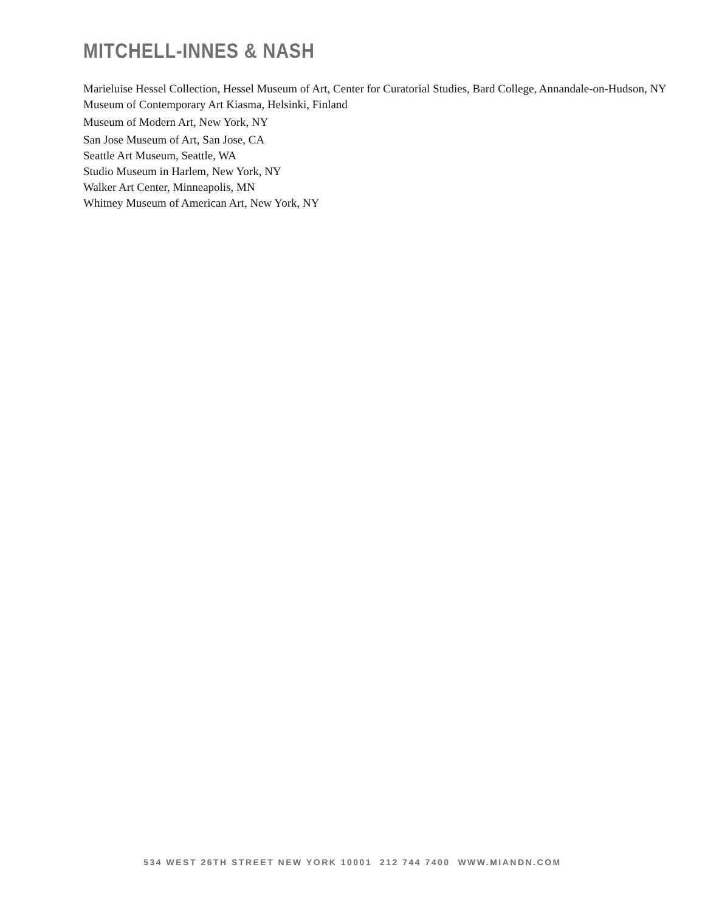MITCHELL-INNES & NASH
Marieluise Hessel Collection, Hessel Museum of Art, Center for Curatorial Studies, Bard College, Annandale-on-Hudson, NY
Museum of Contemporary Art Kiasma, Helsinki, Finland
Museum of Modern Art, New York, NY
San Jose Museum of Art, San Jose, CA
Seattle Art Museum, Seattle, WA
Studio Museum in Harlem, New York, NY
Walker Art Center, Minneapolis, MN
Whitney Museum of American Art, New York, NY
534 WEST 26TH STREET NEW YORK 10001 212 744 7400 WWW.MIANDN.COM